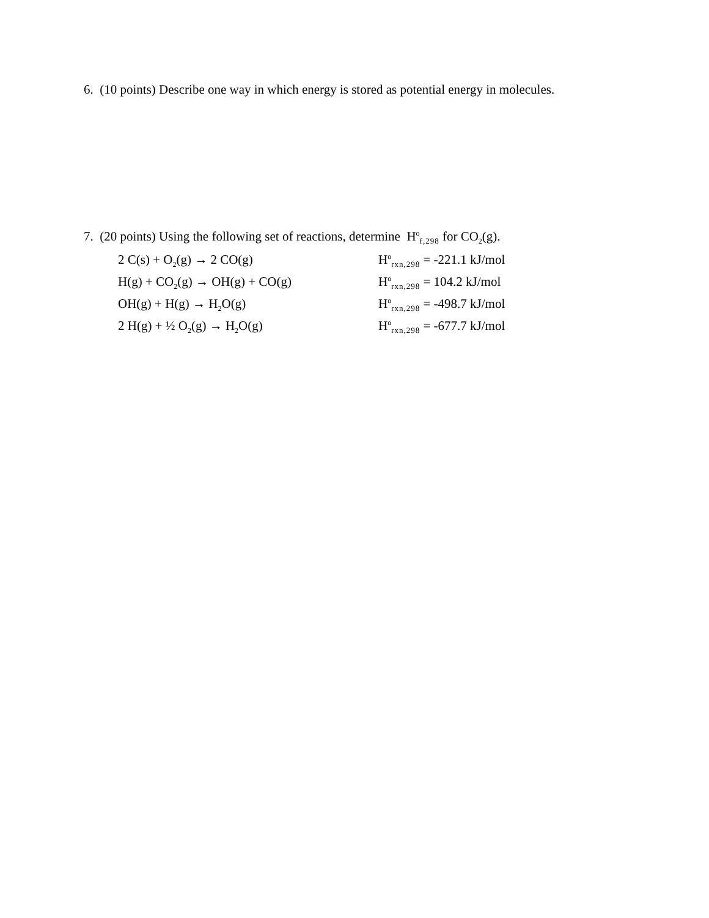6. (10 points) Describe one way in which energy is stored as potential energy in molecules.
7. (20 points) Using the following set of reactions, determine H<sup>o</sup>f,298 for CO<sub>2</sub>(g).
| 2 C(s) + O<sub>2</sub>(g) → 2 CO(g) | H<sup>o</sup> rxn,298 = -221.1 kJ/mol |
| H(g) + CO<sub>2</sub>(g) → OH(g) + CO(g) | H<sup>o</sup> rxn,298 = 104.2 kJ/mol |
| OH(g) + H(g) → H<sub>2</sub>O(g) | H<sup>o</sup> rxn,298 = -498.7 kJ/mol |
| 2 H(g) + ½ O<sub>2</sub>(g) → H<sub>2</sub>O(g) | H<sup>o</sup> rxn,298 = -677.7 kJ/mol |